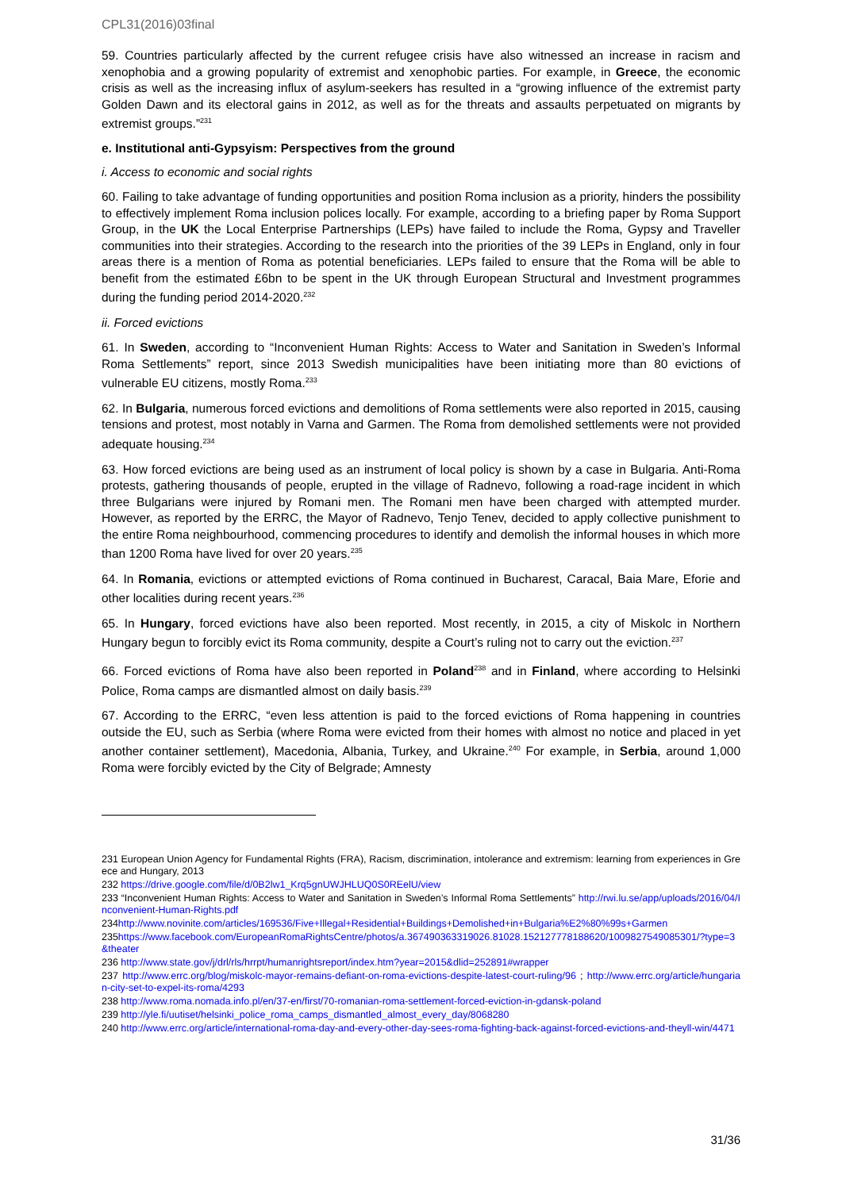CPL31(2016)03final
59. Countries particularly affected by the current refugee crisis have also witnessed an increase in racism and xenophobia and a growing popularity of extremist and xenophobic parties. For example, in Greece, the economic crisis as well as the increasing influx of asylum-seekers has resulted in a “growing influence of the extremist party Golden Dawn and its electoral gains in 2012, as well as for the threats and assaults perpetuated on migrants by extremist groups.”<sup>231</sup>
e. Institutional anti-Gypsyism: Perspectives from the ground
i. Access to economic and social rights
60. Failing to take advantage of funding opportunities and position Roma inclusion as a priority, hinders the possibility to effectively implement Roma inclusion polices locally. For example, according to a briefing paper by Roma Support Group, in the UK the Local Enterprise Partnerships (LEPs) have failed to include the Roma, Gypsy and Traveller communities into their strategies. According to the research into the priorities of the 39 LEPs in England, only in four areas there is a mention of Roma as potential beneficiaries. LEPs failed to ensure that the Roma will be able to benefit from the estimated £6bn to be spent in the UK through European Structural and Investment programmes during the funding period 2014-2020.<sup>232</sup>
ii. Forced evictions
61. In Sweden, according to “Inconvenient Human Rights: Access to Water and Sanitation in Sweden’s Informal Roma Settlements” report, since 2013 Swedish municipalities have been initiating more than 80 evictions of vulnerable EU citizens, mostly Roma.<sup>233</sup>
62. In Bulgaria, numerous forced evictions and demolitions of Roma settlements were also reported in 2015, causing tensions and protest, most notably in Varna and Garmen. The Roma from demolished settlements were not provided adequate housing.<sup>234</sup>
63. How forced evictions are being used as an instrument of local policy is shown by a case in Bulgaria. Anti-Roma protests, gathering thousands of people, erupted in the village of Radnevo, following a road-rage incident in which three Bulgarians were injured by Romani men. The Romani men have been charged with attempted murder. However, as reported by the ERRC, the Mayor of Radnevo, Tenjo Tenev, decided to apply collective punishment to the entire Roma neighbourhood, commencing procedures to identify and demolish the informal houses in which more than 1200 Roma have lived for over 20 years.<sup>235</sup>
64. In Romania, evictions or attempted evictions of Roma continued in Bucharest, Caracal, Baia Mare, Eforie and other localities during recent years.<sup>236</sup>
65. In Hungary, forced evictions have also been reported. Most recently, in 2015, a city of Miskolc in Northern Hungary begun to forcibly evict its Roma community, despite a Court’s ruling not to carry out the eviction.<sup>237</sup>
66. Forced evictions of Roma have also been reported in Poland<sup>238</sup> and in Finland, where according to Helsinki Police, Roma camps are dismantled almost on daily basis.<sup>239</sup>
67. According to the ERRC, “even less attention is paid to the forced evictions of Roma happening in countries outside the EU, such as Serbia (where Roma were evicted from their homes with almost no notice and placed in yet another container settlement), Macedonia, Albania, Turkey, and Ukraine.<sup>240</sup> For example, in Serbia, around 1,000 Roma were forcibly evicted by the City of Belgrade; Amnesty
231 European Union Agency for Fundamental Rights (FRA), Racism, discrimination, intolerance and extremism: learning from experiences in Greece and Hungary, 2013
232 https://drive.google.com/file/d/0B2lw1_Krq5gnUWJHLUQ0S0REelU/view
233 “Inconvenient Human Rights: Access to Water and Sanitation in Sweden’s Informal Roma Settlements” http://rwi.lu.se/app/uploads/2016/04/Inconvenient-Human-Rights.pdf
234http://www.novinite.com/articles/169536/Five+Illegal+Residential+Buildings+Demolished+in+Bulgaria%E2%80%99s+Garmen
235https://www.facebook.com/EuropeanRomaRightsCentre/photos/a.367490363319026.81028.152127778188620/1009827549085301/?type=3&theater
236 http://www.state.gov/j/drl/rls/hrrpt/humanrightsreport/index.htm?year=2015&dlid=252891#wrapper
237 http://www.errc.org/blog/miskolc-mayor-remains-defiant-on-roma-evictions-despite-latest-court-ruling/96 ; http://www.errc.org/article/hungarian-city-set-to-expel-its-roma/4293
238 http://www.roma.nomada.info.pl/en/37-en/first/70-romanian-roma-settlement-forced-eviction-in-gdansk-poland
239 http://yle.fi/uutiset/helsinki_police_roma_camps_dismantled_almost_every_day/8068280
240 http://www.errc.org/article/international-roma-day-and-every-other-day-sees-roma-fighting-back-against-forced-evictions-and-theyll-win/4471
31/36